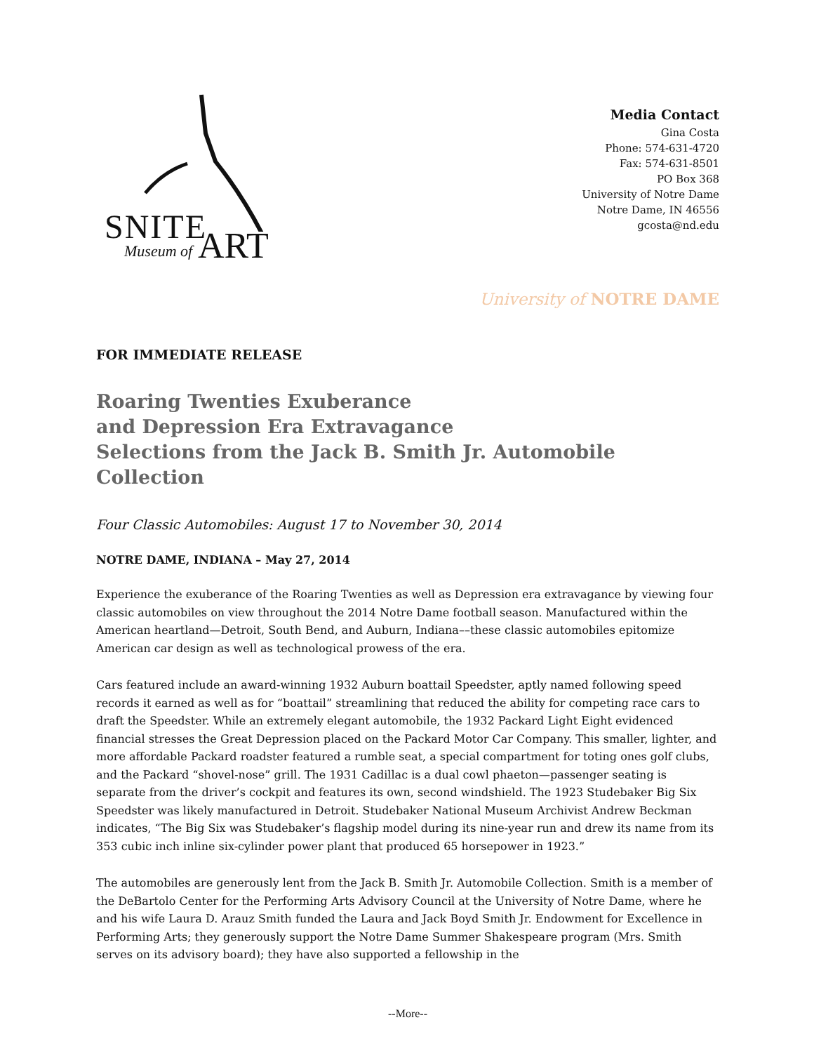SNITE
Museum of ART
Media Contact
Gina Costa
Phone: 574-631-4720
Fax: 574-631-8501
PO Box 368
University of Notre Dame
Notre Dame, IN 46556
gcosta@nd.edu
University of NOTRE DAME
FOR IMMEDIATE RELEASE
Roaring Twenties Exuberance
and Depression Era Extravagance
Selections from the Jack B. Smith Jr. Automobile Collection
Four Classic Automobiles: August 17 to November 30, 2014
NOTRE DAME, INDIANA – May 27, 2014
Experience the exuberance of the Roaring Twenties as well as Depression era extravagance by viewing four classic automobiles on view throughout the 2014 Notre Dame football season. Manufactured within the American heartland—Detroit, South Bend, and Auburn, Indiana––these classic automobiles epitomize American car design as well as technological prowess of the era.
Cars featured include an award-winning 1932 Auburn boattail Speedster, aptly named following speed records it earned as well as for “boattail” streamlining that reduced the ability for competing race cars to draft the Speedster. While an extremely elegant automobile, the 1932 Packard Light Eight evidenced financial stresses the Great Depression placed on the Packard Motor Car Company. This smaller, lighter, and more affordable Packard roadster featured a rumble seat, a special compartment for toting ones golf clubs, and the Packard “shovel-nose” grill. The 1931 Cadillac is a dual cowl phaeton—passenger seating is separate from the driver’s cockpit and features its own, second windshield. The 1923 Studebaker Big Six Speedster was likely manufactured in Detroit. Studebaker National Museum Archivist Andrew Beckman indicates, “The Big Six was Studebaker’s flagship model during its nine-year run and drew its name from its 353 cubic inch inline six-cylinder power plant that produced 65 horsepower in 1923.”
The automobiles are generously lent from the Jack B. Smith Jr. Automobile Collection. Smith is a member of the DeBartolo Center for the Performing Arts Advisory Council at the University of Notre Dame, where he and his wife Laura D. Arauz Smith funded the Laura and Jack Boyd Smith Jr. Endowment for Excellence in Performing Arts; they generously support the Notre Dame Summer Shakespeare program (Mrs. Smith serves on its advisory board); they have also supported a fellowship in the
--More--